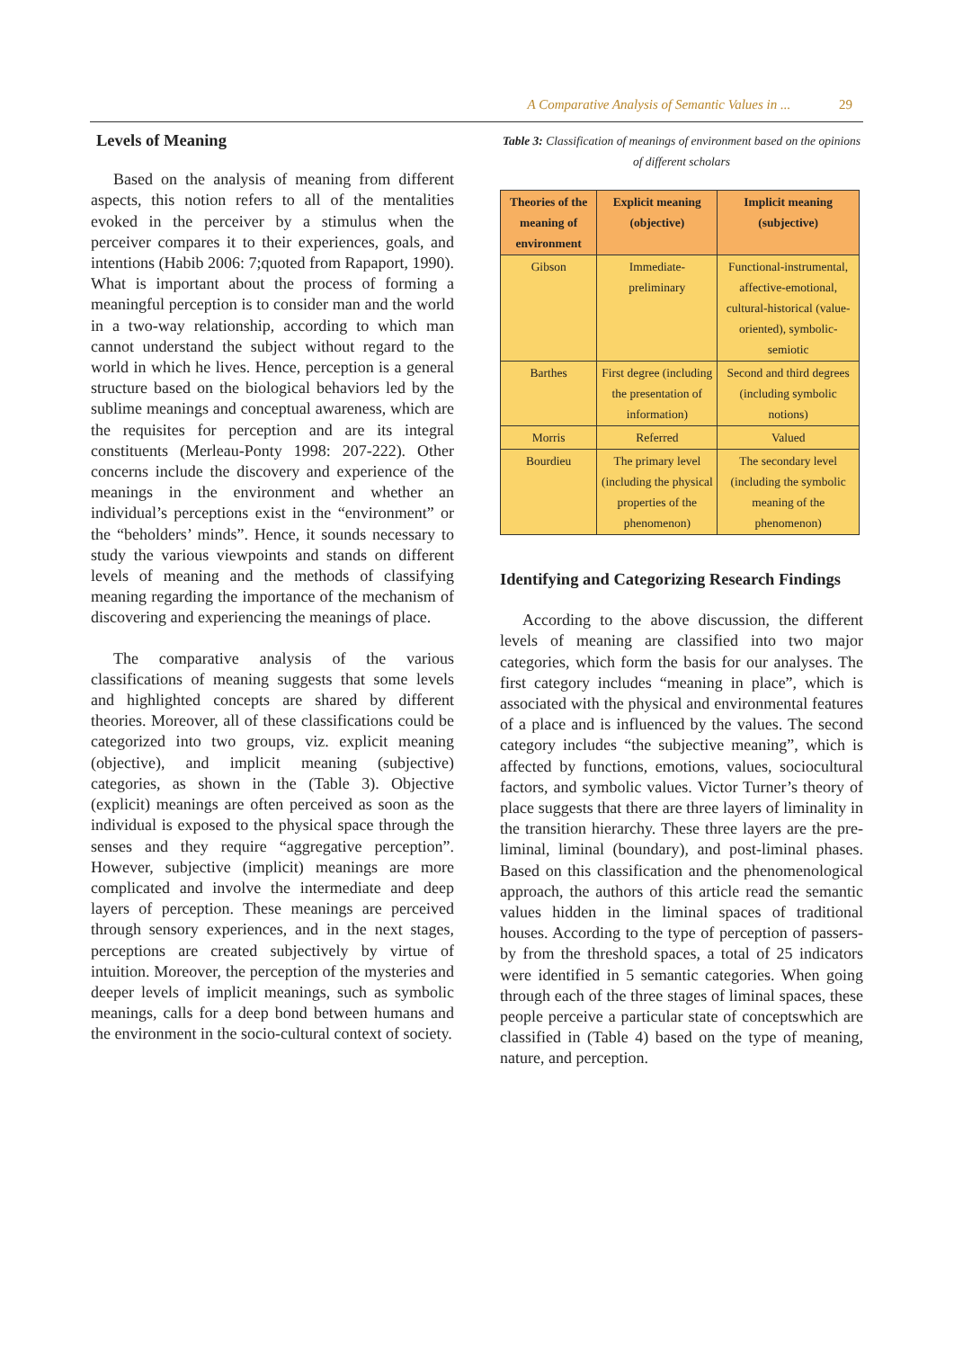A Comparative Analysis of Semantic Values in ... 29
Levels of Meaning
Based on the analysis of meaning from different aspects, this notion refers to all of the mentalities evoked in the perceiver by a stimulus when the perceiver compares it to their experiences, goals, and intentions (Habib 2006: 7;quoted from Rapaport, 1990). What is important about the process of forming a meaningful perception is to consider man and the world in a two-way relationship, according to which man cannot understand the subject without regard to the world in which he lives. Hence, perception is a general structure based on the biological behaviors led by the sublime meanings and conceptual awareness, which are the requisites for perception and are its integral constituents (Merleau-Ponty 1998: 207-222). Other concerns include the discovery and experience of the meanings in the environment and whether an individual’s perceptions exist in the “environment” or the “beholders’ minds”. Hence, it sounds necessary to study the various viewpoints and stands on different levels of meaning and the methods of classifying meaning regarding the importance of the mechanism of discovering and experiencing the meanings of place.
The comparative analysis of the various classifications of meaning suggests that some levels and highlighted concepts are shared by different theories. Moreover, all of these classifications could be categorized into two groups, viz. explicit meaning (objective), and implicit meaning (subjective) categories, as shown in the (Table 3). Objective (explicit) meanings are often perceived as soon as the individual is exposed to the physical space through the senses and they require “aggregative perception”. However, subjective (implicit) meanings are more complicated and involve the intermediate and deep layers of perception. These meanings are perceived through sensory experiences, and in the next stages, perceptions are created subjectively by virtue of intuition. Moreover, the perception of the mysteries and deeper levels of implicit meanings, such as symbolic meanings, calls for a deep bond between humans and the environment in the socio-cultural context of society.
Table 3: Classification of meanings of environment based on the opinions of different scholars
| Theories of the meaning of environment | Explicit meaning (objective) | Implicit meaning (subjective) |
| --- | --- | --- |
| Gibson | Immediate-preliminary | Functional-instrumental, affective-emotional, cultural-historical (value-oriented), symbolic-semiotic |
| Barthes | First degree (including the presentation of information) | Second and third degrees (including symbolic notions) |
| Morris | Referred | Valued |
| Bourdieu | The primary level (including the physical properties of the phenomenon) | The secondary level (including the symbolic meaning of the phenomenon) |
Identifying and Categorizing Research Findings
According to the above discussion, the different levels of meaning are classified into two major categories, which form the basis for our analyses. The first category includes “meaning in place”, which is associated with the physical and environmental features of a place and is influenced by the values. The second category includes “the subjective meaning”, which is affected by functions, emotions, values, sociocultural factors, and symbolic values. Victor Turner’s theory of place suggests that there are three layers of liminality in the transition hierarchy. These three layers are the pre-liminal, liminal (boundary), and post-liminal phases. Based on this classification and the phenomenological approach, the authors of this article read the semantic values hidden in the liminal spaces of traditional houses. According to the type of perception of passers-by from the threshold spaces, a total of 25 indicators were identified in 5 semantic categories. When going through each of the three stages of liminal spaces, these people perceive a particular state of conceptswhich are classified in (Table 4) based on the type of meaning, nature, and perception.